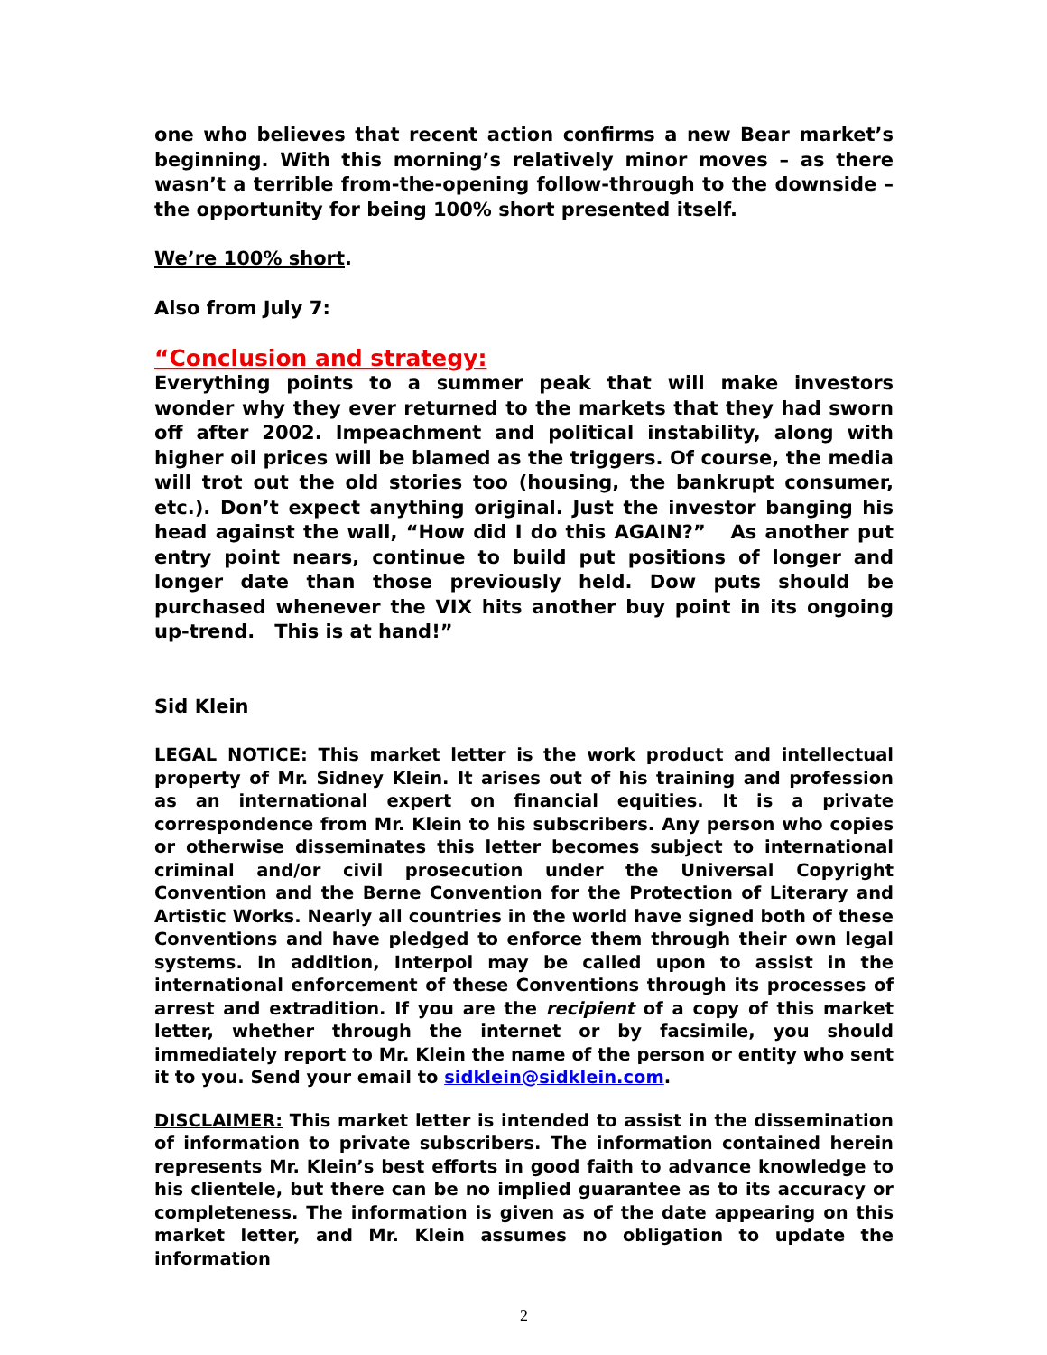one who believes that recent action confirms a new Bear market’s beginning. With this morning’s relatively minor moves – as there wasn’t a terrible from-the-opening follow-through to the downside – the opportunity for being 100% short presented itself.
We’re 100% short.
Also from July 7:
“Conclusion and strategy:
Everything points to a summer peak that will make investors wonder why they ever returned to the markets that they had sworn off after 2002. Impeachment and political instability, along with higher oil prices will be blamed as the triggers. Of course, the media will trot out the old stories too (housing, the bankrupt consumer, etc.). Don’t expect anything original. Just the investor banging his head against the wall, “How did I do this AGAIN?” As another put entry point nears, continue to build put positions of longer and longer date than those previously held. Dow puts should be purchased whenever the VIX hits another buy point in its ongoing up-trend. This is at hand!”
Sid Klein
LEGAL NOTICE: This market letter is the work product and intellectual property of Mr. Sidney Klein. It arises out of his training and profession as an international expert on financial equities. It is a private correspondence from Mr. Klein to his subscribers. Any person who copies or otherwise disseminates this letter becomes subject to international criminal and/or civil prosecution under the Universal Copyright Convention and the Berne Convention for the Protection of Literary and Artistic Works. Nearly all countries in the world have signed both of these Conventions and have pledged to enforce them through their own legal systems. In addition, Interpol may be called upon to assist in the international enforcement of these Conventions through its processes of arrest and extradition. If you are the recipient of a copy of this market letter, whether through the internet or by facsimile, you should immediately report to Mr. Klein the name of the person or entity who sent it to you. Send your email to sidklein@sidklein.com.
DISCLAIMER: This market letter is intended to assist in the dissemination of information to private subscribers. The information contained herein represents Mr. Klein’s best efforts in good faith to advance knowledge to his clientele, but there can be no implied guarantee as to its accuracy or completeness. The information is given as of the date appearing on this market letter, and Mr. Klein assumes no obligation to update the information
2